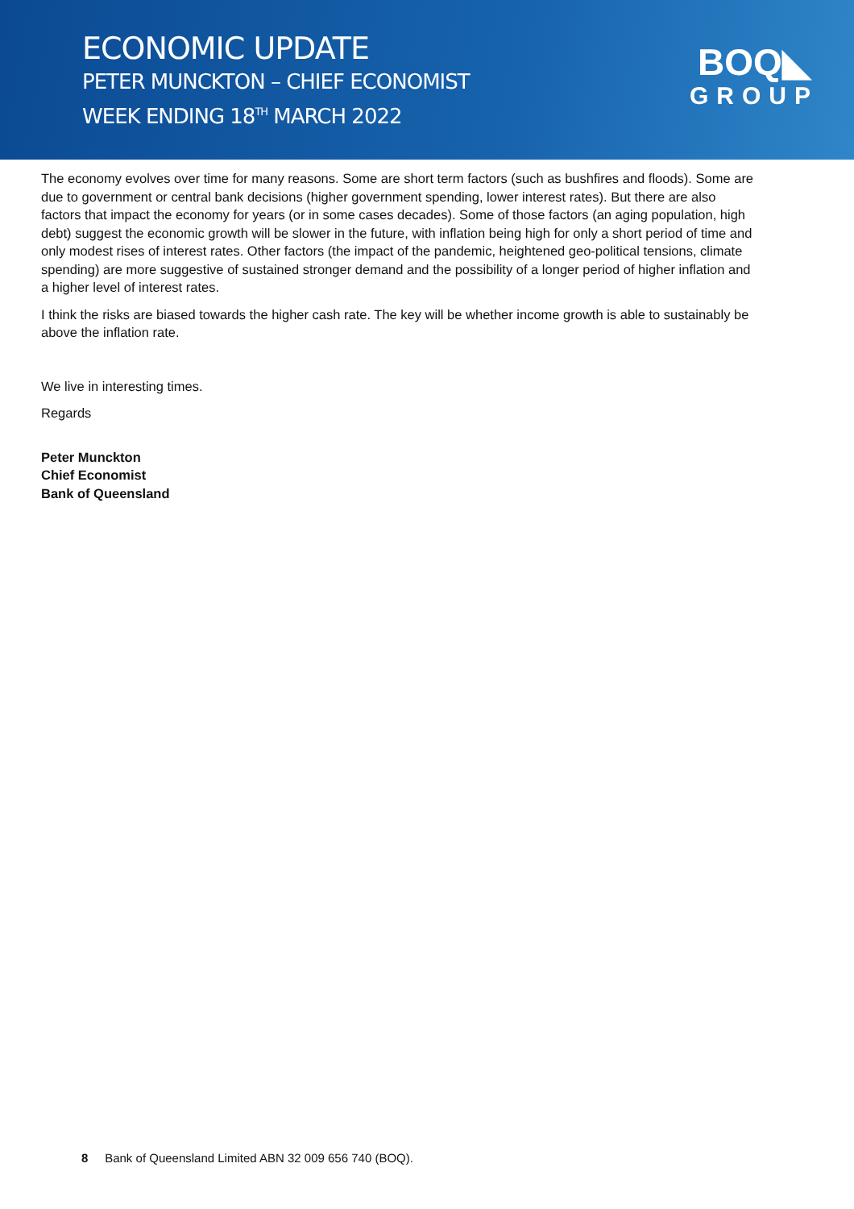ECONOMIC UPDATE
PETER MUNCKTON – CHIEF ECONOMIST
WEEK ENDING 18<sup>TH</sup> MARCH 2022
BOQ◣
GROUP
The economy evolves over time for many reasons. Some are short term factors (such as bushfires and floods). Some are due to government or central bank decisions (higher government spending, lower interest rates). But there are also factors that impact the economy for years (or in some cases decades). Some of those factors (an aging population, high debt) suggest the economic growth will be slower in the future, with inflation being high for only a short period of time and only modest rises of interest rates. Other factors (the impact of the pandemic, heightened geo-political tensions, climate spending) are more suggestive of sustained stronger demand and the possibility of a longer period of higher inflation and a higher level of interest rates.
I think the risks are biased towards the higher cash rate. The key will be whether income growth is able to sustainably be above the inflation rate.
We live in interesting times.
Regards
Peter Munckton
Chief Economist
Bank of Queensland
8 Bank of Queensland Limited ABN 32 009 656 740 (BOQ).